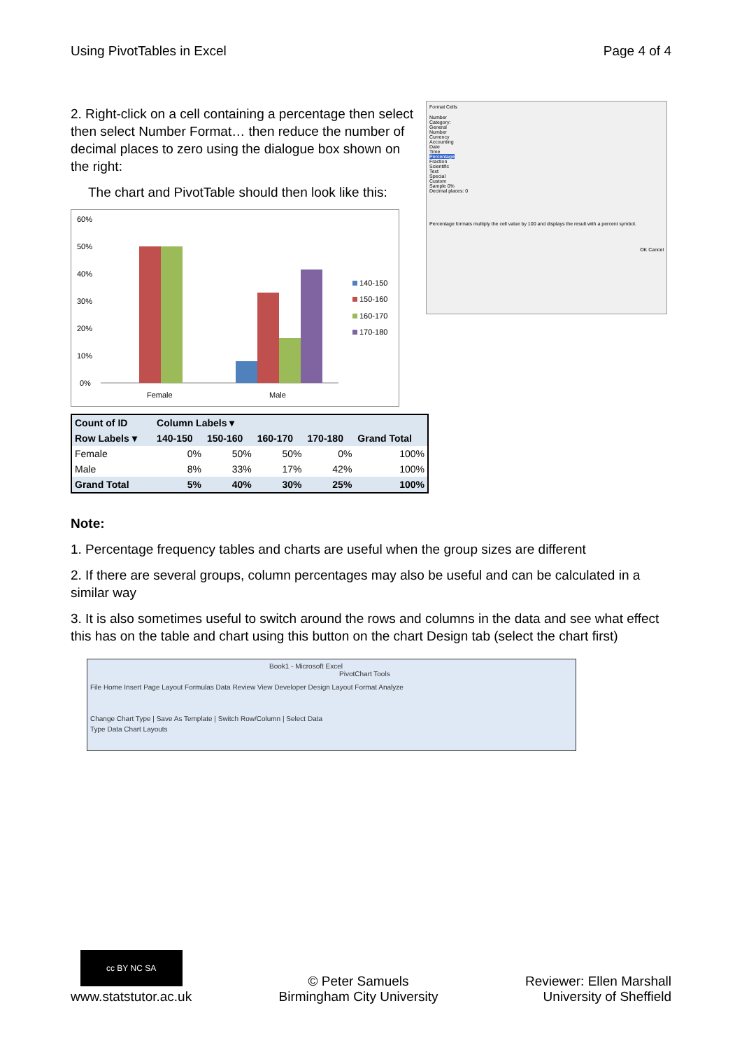Using PivotTables in Excel Page 4 of 4
2. Right-click on a cell containing a percentage then select then select Number Format… then reduce the number of decimal places to zero using the dialogue box shown on the right:
The chart and PivotTable should then look like this:
60%
50%
40%
30%
20%
10%
0%
Female
Male
140-150
150-160
160-170
170-180
| Count of ID | Column Labels ▾ | | | | |
| --- | --- | --- | --- | --- | --- |
| Row Labels ▾ | 140-150 | 150-160 | 160-170 | 170-180 | Grand Total |
| Female | 0% | 50% | 50% | 0% | 100% |
| Male | 8% | 33% | 17% | 42% | 100% |
| Grand Total | 5% | 40% | 30% | 25% | 100% |
Format Cells
Number
Category:
General
Number
Currency
Accounting
Date
Time
Percentage
Fraction
Scientific
Text
Special
Custom
Sample 0%
Decimal places: 0
Percentage formats multiply the cell value by 100 and displays the result with a percent symbol.
OK Cancel
Note:
1. Percentage frequency tables and charts are useful when the group sizes are different
2. If there are several groups, column percentages may also be useful and can be calculated in a similar way
3. It is also sometimes useful to switch around the rows and columns in the data and see what effect this has on the table and chart using this button on the chart Design tab (select the chart first)
Book1 - Microsoft Excel PivotChart Tools
File Home Insert Page Layout Formulas Data Review View Developer Design Layout Format Analyze
Change Chart Type | Save As Template | Switch Row/Column | Select Data
Type Data Chart Layouts
cc BY NC SA
www.statstutor.ac.uk
© Peter Samuels
Birmingham City University
Reviewer: Ellen Marshall
University of Sheffield